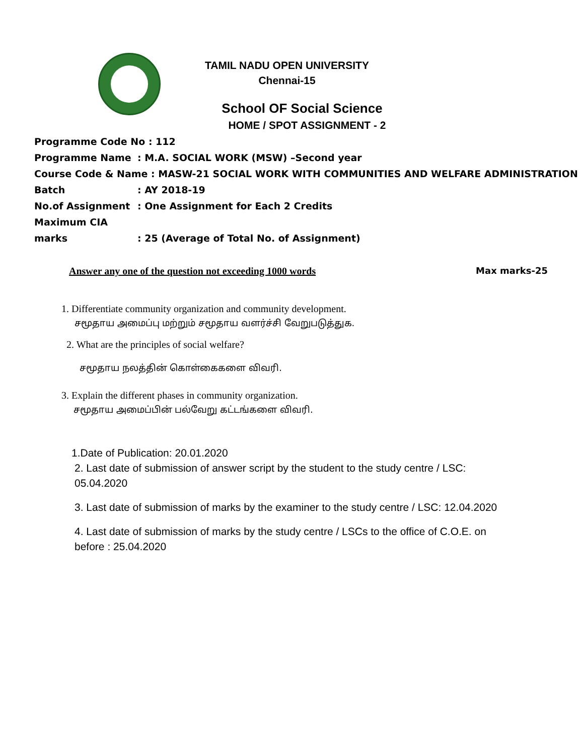TAMIL NADU OPEN UNIVERSITY
Chennai-15
School OF Social Science
HOME / SPOT ASSIGNMENT - 2
Programme Code No : 112
Programme Name: M.A. SOCIAL WORK (MSW) –Second year
Course Code & Name : MASW-21 SOCIAL WORK WITH COMMUNITIES AND WELFARE ADMINISTRATION
Batch: AY 2018-19
No.of Assignment: One Assignment for Each 2 Credits
Maximum CIA marks: 25 (Average of Total No. of Assignment)
Answer any one of the question not exceeding 1000 words Max marks-25
1. Differentiate community organization and community development.
சமூதாய அமைப்பு மற்றும் சமூதாய வளர்ச்சி வேறுபடுத்துக.
2. What are the principles of social welfare?
சமூதாய நலத்தின் கொள்கைகளை விவரி.
3. Explain the different phases in community organization.
சமூதாய அமைப்பின் பல்வேறு கட்டங்களை விவரி.
1.Date of Publication: 20.01.2020
2. Last date of submission of answer script by the student to the study centre / LSC:
05.04.2020
3. Last date of submission of marks by the examiner to the study centre / LSC: 12.04.2020
4. Last date of submission of marks by the study centre / LSCs to the office of C.O.E. on
before : 25.04.2020